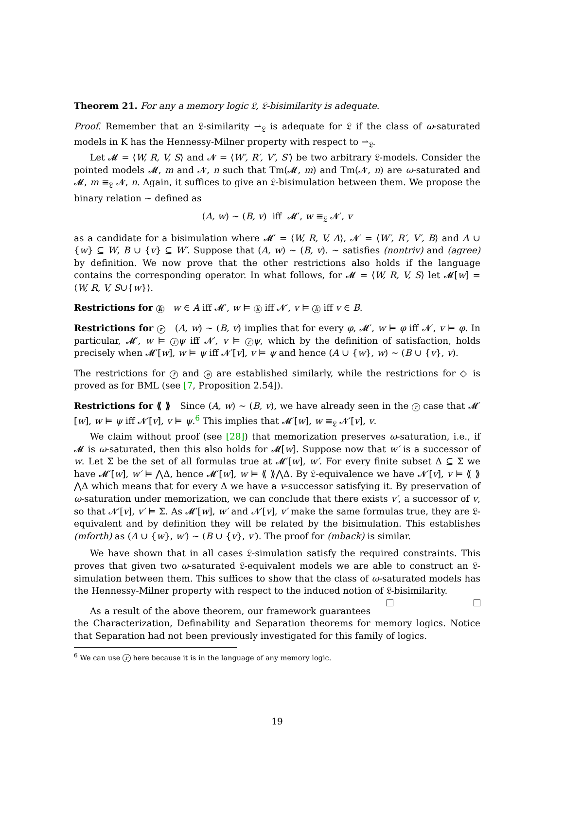Theorem 21. For any a memory logic 𝔏, 𝔏-bisimilarity is adequate.
Proof. Remember that an 𝔏-similarity ⇀<sub>𝔏</sub> is adequate for 𝔏 if the class of ω-saturated models in K has the Hennessy-Milner property with respect to ⇀<sub>𝔏</sub>.
Let 𝓜 = ⟨W, R, V, S⟩ and 𝓝 = ⟨W′, R′, V′, S′⟩ be two arbitrary 𝔏-models. Consider the pointed models 𝓜, m and 𝓝, n such that Tm(𝓜, m) and Tm(𝓝, n) are ω-saturated and 𝓜, m ≡<sub>𝔏</sub> 𝓝, n. Again, it suffices to give an 𝔏-bisimulation between them. We propose the binary relation ∼ defined as
(A, w) ∼ (B, v) iff 𝓜′, w ≡<sub>𝔏</sub> 𝓝′, v
as a candidate for a bisimulation where 𝓜′ = ⟨W, R, V, A⟩, 𝓝′ = ⟨W′, R′, V′, B⟩ and A ∪ {w} ⊆ W, B ∪ {v} ⊆ W′. Suppose that (A, w) ∼ (B, v). ∼ satisfies (nontriv) and (agree) by definition. We now prove that the other restrictions also holds if the language contains the corresponding operator. In what follows, for 𝓜 = ⟨W, R, V, S⟩ let 𝓜[w] = ⟨W, R, V, S∪{w}⟩.
Restrictions for k w ∈ A iff 𝓜′, w ⊨ k iff 𝓝′, v ⊨ k iff v ∈ B.
Restrictions for r (A, w) ∼ (B, v) implies that for every φ, 𝓜′, w ⊨ φ iff 𝓝′, v ⊨ φ. In particular, 𝓜′, w ⊨ r ψ iff 𝓝′, v ⊨ r ψ, which by the definition of satisfaction, holds precisely when 𝓜′[w], w ⊨ ψ iff 𝓝′[v], v ⊨ ψ and hence (A ∪ {w}, w) ∼ (B ∪ {v}, v).
The restrictions for f and e are established similarly, while the restrictions for ◇ is proved as for BML (see [7, Proposition 2.54]).
Restrictions for ⟪ ⟫ Since (A, w) ∼ (B, v), we have already seen in the r case that 𝓜′[w], w ⊨ ψ iff 𝓝′[v], v ⊨ ψ.<sup>6</sup> This implies that 𝓜′[w], w ≡<sub>𝔏</sub> 𝓝′[v], v.
We claim without proof (see [28]) that memorization preserves ω-saturation, i.e., if 𝓜 is ω-saturated, then this also holds for 𝓜[w]. Suppose now that w′ is a successor of w. Let Σ be the set of all formulas true at 𝓜′[w], w′. For every finite subset Δ ⊆ Σ we have 𝓜′[w], w′ ⊨ ⋀Δ, hence 𝓜′[w], w ⊨ ⟪ ⟫⋀Δ. By 𝔏-equivalence we have 𝓝′[v], v ⊨ ⟪ ⟫⋀Δ which means that for every Δ we have a v-successor satisfying it. By preservation of ω-saturation under memorization, we can conclude that there exists v′, a successor of v, so that 𝓝′[v], v′ ⊨ Σ. As 𝓜′[w], w′ and 𝓝′[v], v′ make the same formulas true, they are 𝔏-equivalent and by definition they will be related by the bisimulation. This establishes (mforth) as (A ∪ {w}, w′) ∼ (B ∪ {v}, v′). The proof for (mback) is similar.
We have shown that in all cases 𝔏-simulation satisfy the required constraints. This proves that given two ω-saturated 𝔏-equivalent models we are able to construct an 𝔏-simulation between them. This suffices to show that the class of ω-saturated models has the Hennessy-Milner property with respect to the induced notion of 𝔏-bisimilarity.
As a result of the above theorem, our framework guarantees the Characterization, Definability and Separation theorems for memory logics. Notice that Separation had not been previously investigated for this family of logics.
<sup>6</sup> We can use r here because it is in the language of any memory logic.
19